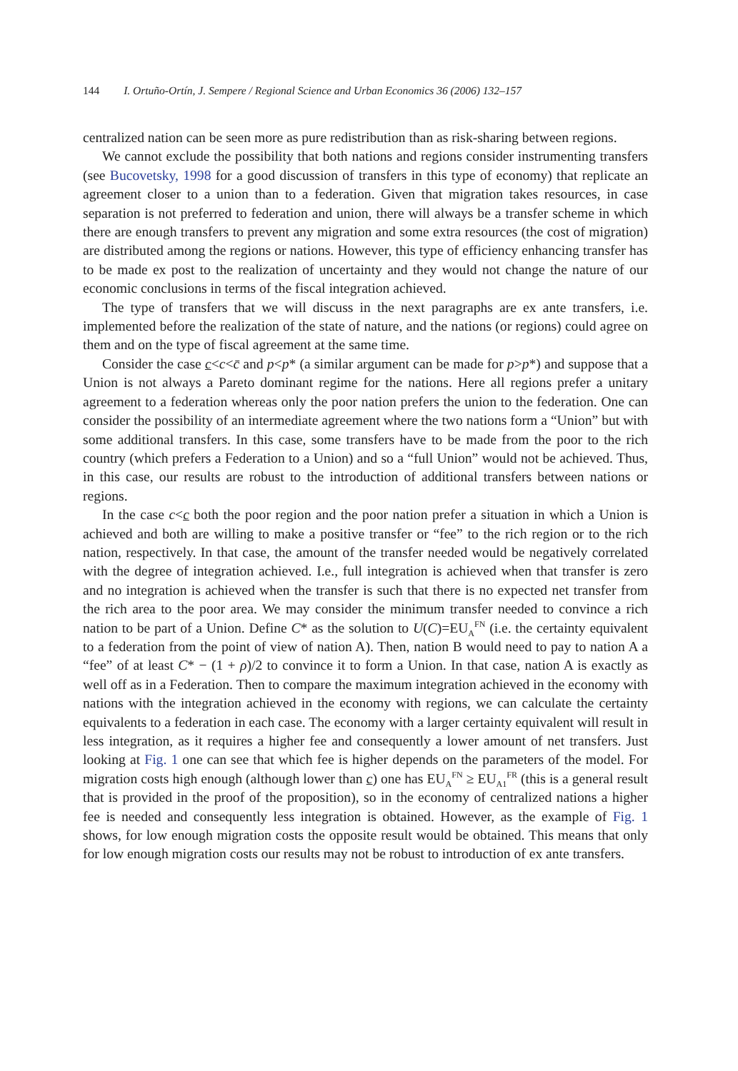144 I. Ortuño-Ortín, J. Sempere / Regional Science and Urban Economics 36 (2006) 132–157
centralized nation can be seen more as pure redistribution than as risk-sharing between regions.
We cannot exclude the possibility that both nations and regions consider instrumenting transfers (see Bucovetsky, 1998 for a good discussion of transfers in this type of economy) that replicate an agreement closer to a union than to a federation. Given that migration takes resources, in case separation is not preferred to federation and union, there will always be a transfer scheme in which there are enough transfers to prevent any migration and some extra resources (the cost of migration) are distributed among the regions or nations. However, this type of efficiency enhancing transfer has to be made ex post to the realization of uncertainty and they would not change the nature of our economic conclusions in terms of the fiscal integration achieved.
The type of transfers that we will discuss in the next paragraphs are ex ante transfers, i.e. implemented before the realization of the state of nature, and the nations (or regions) could agree on them and on the type of fiscal agreement at the same time.
Consider the case c<c<c̄ and p<p* (a similar argument can be made for p>p*) and suppose that a Union is not always a Pareto dominant regime for the nations. Here all regions prefer a unitary agreement to a federation whereas only the poor nation prefers the union to the federation. One can consider the possibility of an intermediate agreement where the two nations form a “Union” but with some additional transfers. In this case, some transfers have to be made from the poor to the rich country (which prefers a Federation to a Union) and so a “full Union” would not be achieved. Thus, in this case, our results are robust to the introduction of additional transfers between nations or regions.
In the case c<c both the poor region and the poor nation prefer a situation in which a Union is achieved and both are willing to make a positive transfer or “fee” to the rich region or to the rich nation, respectively. In that case, the amount of the transfer needed would be negatively correlated with the degree of integration achieved. I.e., full integration is achieved when that transfer is zero and no integration is achieved when the transfer is such that there is no expected net transfer from the rich area to the poor area. We may consider the minimum transfer needed to convince a rich nation to be part of a Union. Define C* as the solution to U(C)=EU<sub>A</sub><sup>FN</sup> (i.e. the certainty equivalent to a federation from the point of view of nation A). Then, nation B would need to pay to nation A a “fee” of at least C* − (1 + ρ)/2 to convince it to form a Union. In that case, nation A is exactly as well off as in a Federation. Then to compare the maximum integration achieved in the economy with nations with the integration achieved in the economy with regions, we can calculate the certainty equivalents to a federation in each case. The economy with a larger certainty equivalent will result in less integration, as it requires a higher fee and consequently a lower amount of net transfers. Just looking at Fig. 1 one can see that which fee is higher depends on the parameters of the model. For migration costs high enough (although lower than c) one has EU<sub>A</sub><sup>FN</sup> ≥ EU<sub>A1</sub><sup>FR</sup> (this is a general result that is provided in the proof of the proposition), so in the economy of centralized nations a higher fee is needed and consequently less integration is obtained. However, as the example of Fig. 1 shows, for low enough migration costs the opposite result would be obtained. This means that only for low enough migration costs our results may not be robust to introduction of ex ante transfers.